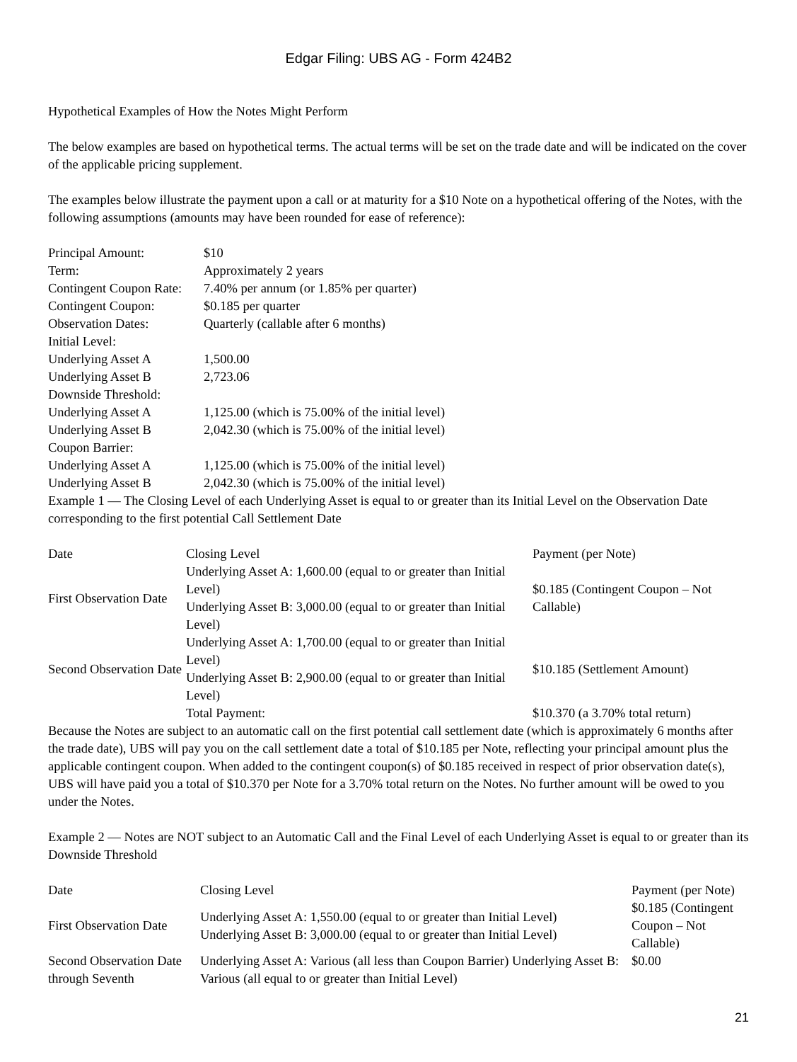Edgar Filing: UBS AG - Form 424B2
Hypothetical Examples of How the Notes Might Perform
The below examples are based on hypothetical terms. The actual terms will be set on the trade date and will be indicated on the cover of the applicable pricing supplement.
The examples below illustrate the payment upon a call or at maturity for a $10 Note on a hypothetical offering of the Notes, with the following assumptions (amounts may have been rounded for ease of reference):
| Principal Amount: | $10 |
| Term: | Approximately 2 years |
| Contingent Coupon Rate: | 7.40% per annum (or 1.85% per quarter) |
| Contingent Coupon: | $0.185 per quarter |
| Observation Dates: | Quarterly (callable after 6 months) |
| Initial Level: | |
| Underlying Asset A | 1,500.00 |
| Underlying Asset B | 2,723.06 |
| Downside Threshold: | |
| Underlying Asset A | 1,125.00 (which is 75.00% of the initial level) |
| Underlying Asset B | 2,042.30 (which is 75.00% of the initial level) |
| Coupon Barrier: | |
| Underlying Asset A | 1,125.00 (which is 75.00% of the initial level) |
| Underlying Asset B | 2,042.30 (which is 75.00% of the initial level) |
Example 1 — The Closing Level of each Underlying Asset is equal to or greater than its Initial Level on the Observation Date corresponding to the first potential Call Settlement Date
| Date | Closing Level | Payment (per Note) |
| --- | --- | --- |
| First Observation Date | Underlying Asset A: 1,600.00 (equal to or greater than Initial Level) Underlying Asset B: 3,000.00 (equal to or greater than Initial Level) | $0.185 (Contingent Coupon – Not Callable) |
| Second Observation Date | Underlying Asset A: 1,700.00 (equal to or greater than Initial Level) Underlying Asset B: 2,900.00 (equal to or greater than Initial Level) | $10.185 (Settlement Amount) |
| | Total Payment: | $10.370 (a 3.70% total return) |
Because the Notes are subject to an automatic call on the first potential call settlement date (which is approximately 6 months after the trade date), UBS will pay you on the call settlement date a total of $10.185 per Note, reflecting your principal amount plus the applicable contingent coupon. When added to the contingent coupon(s) of $0.185 received in respect of prior observation date(s), UBS will have paid you a total of $10.370 per Note for a 3.70% total return on the Notes. No further amount will be owed to you under the Notes.
Example 2 — Notes are NOT subject to an Automatic Call and the Final Level of each Underlying Asset is equal to or greater than its Downside Threshold
| Date | Closing Level | Payment (per Note) |
| --- | --- | --- |
| First Observation Date | Underlying Asset A: 1,550.00 (equal to or greater than Initial Level) Underlying Asset B: 3,000.00 (equal to or greater than Initial Level) | $0.185 (Contingent Coupon – Not Callable) |
| Second Observation Date through Seventh | Underlying Asset A: Various (all less than Coupon Barrier) Underlying Asset B: Various (all equal to or greater than Initial Level) | $0.00 |
21